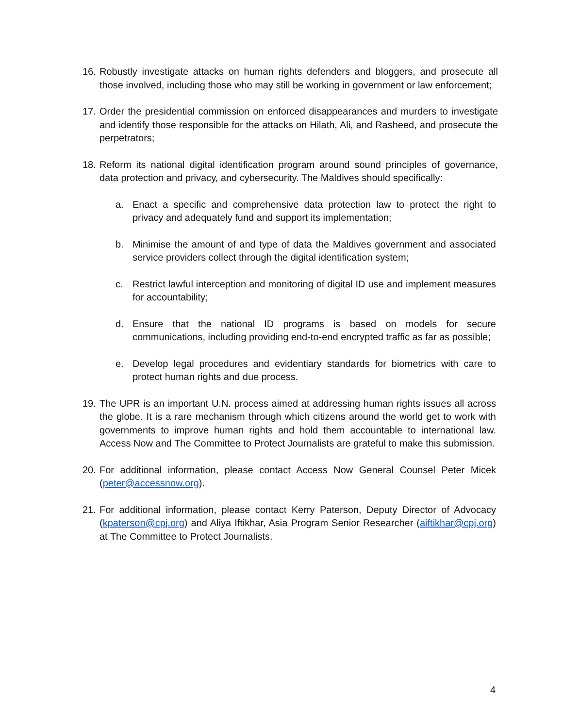16.
Robustly investigate attacks on human rights defenders and bloggers, and prosecute all those involved, including those who may still be working in government or law enforcement;
17.
Order the presidential commission on enforced disappearances and murders to investigate and identify those responsible for the attacks on Hilath, Ali, and Rasheed, and prosecute the perpetrators;
18.
Reform its national digital identification program around sound principles of governance, data protection and privacy, and cybersecurity. The Maldives should specifically:
a. Enact a specific and comprehensive data protection law to protect the right to privacy and adequately fund and support its implementation;
b. Minimise the amount of and type of data the Maldives government and associated service providers collect through the digital identification system;
c. Restrict lawful interception and monitoring of digital ID use and implement measures for accountability;
d. Ensure that the national ID programs is based on models for secure communications, including providing end-to-end encrypted traffic as far as possible;
e. Develop legal procedures and evidentiary standards for biometrics with care to protect human rights and due process.
19.
The UPR is an important U.N. process aimed at addressing human rights issues all across the globe. It is a rare mechanism through which citizens around the world get to work with governments to improve human rights and hold them accountable to international law. Access Now and The Committee to Protect Journalists are grateful to make this submission.
20.
For additional information, please contact Access Now General Counsel Peter Micek (peter@accessnow.org).
21.
For additional information, please contact Kerry Paterson, Deputy Director of Advocacy (kpaterson@cpj.org) and Aliya Iftikhar, Asia Program Senior Researcher (aiftikhar@cpj.org) at The Committee to Protect Journalists.
4